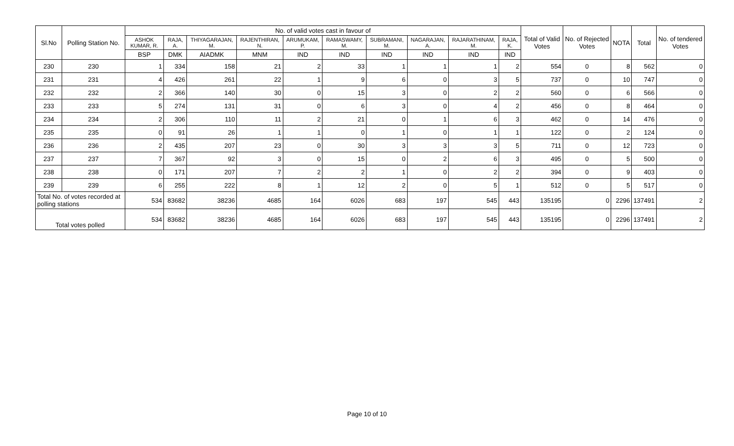| Sl.No | Polling Station No. | No. of valid votes cast in favour of | | | | | | | | | | Total of Valid Votes | No. of Rejected Votes | NOTA | Total | No. of tendered Votes |
| --- | --- | --- | --- | --- | --- | --- | --- | --- | --- | --- | --- | --- | --- | --- | --- | --- |
| | | ASHOK KUMAR, R. | RAJA, A. | THIYAGARAJAN, M. | RAJENTHIRAN, N. | ARUMUKAM, P. | RAMASWAMY, M. | SUBRAMANI, M. | NAGARAJAN, A. | RAJARATHINAM, M. | RAJA, K. | | | | | |
| | | BSP | DMK | AIADMK | MNM | IND | IND | IND | IND | IND | IND | | | | | |
| 230 | 230 | 1 | 334 | 158 | 21 | 2 | 33 | 1 | 1 | 1 | 2 | 554 | 0 | 8 | 562 | 0 |
| 231 | 231 | 4 | 426 | 261 | 22 | 1 | 9 | 6 | 0 | 3 | 5 | 737 | 0 | 10 | 747 | 0 |
| 232 | 232 | 2 | 366 | 140 | 30 | 0 | 15 | 3 | 0 | 2 | 2 | 560 | 0 | 6 | 566 | 0 |
| 233 | 233 | 5 | 274 | 131 | 31 | 0 | 6 | 3 | 0 | 4 | 2 | 456 | 0 | 8 | 464 | 0 |
| 234 | 234 | 2 | 306 | 110 | 11 | 2 | 21 | 0 | 1 | 6 | 3 | 462 | 0 | 14 | 476 | 0 |
| 235 | 235 | 0 | 91 | 26 | 1 | 1 | 0 | 1 | 0 | 1 | 1 | 122 | 0 | 2 | 124 | 0 |
| 236 | 236 | 2 | 435 | 207 | 23 | 0 | 30 | 3 | 3 | 3 | 5 | 711 | 0 | 12 | 723 | 0 |
| 237 | 237 | 7 | 367 | 92 | 3 | 0 | 15 | 0 | 2 | 6 | 3 | 495 | 0 | 5 | 500 | 0 |
| 238 | 238 | 0 | 171 | 207 | 7 | 2 | 2 | 1 | 0 | 2 | 2 | 394 | 0 | 9 | 403 | 0 |
| 239 | 239 | 6 | 255 | 222 | 8 | 1 | 12 | 2 | 0 | 5 | 1 | 512 | 0 | 5 | 517 | 0 |
| Total No. of votes recorded at polling stations | | 534 | 83682 | 38236 | 4685 | 164 | 6026 | 683 | 197 | 545 | 443 | 135195 | 0 | 2296 | 137491 | 2 |
| Total votes polled | | 534 | 83682 | 38236 | 4685 | 164 | 6026 | 683 | 197 | 545 | 443 | 135195 | 0 | 2296 | 137491 | 2 |
Page 10 of 10